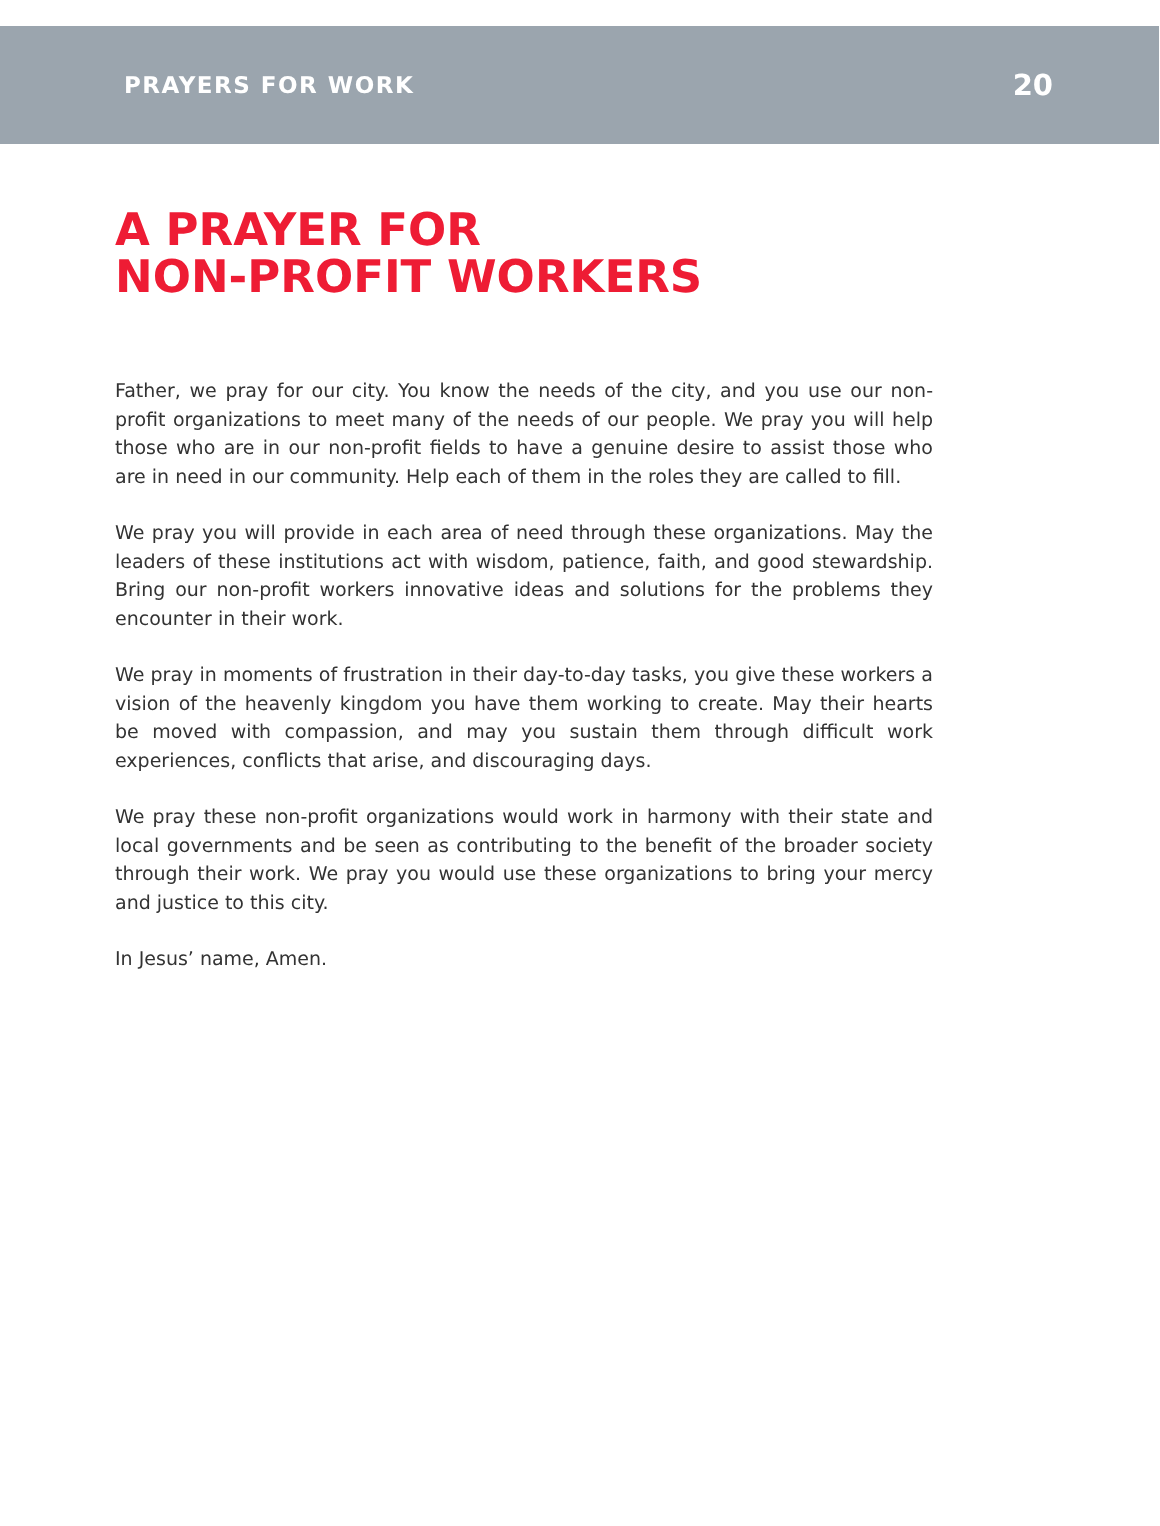PRAYERS FOR WORK 20
A PRAYER FOR
NON-PROFIT WORKERS
Father, we pray for our city. You know the needs of the city, and you use our non-profit organizations to meet many of the needs of our people. We pray you will help those who are in our non-profit fields to have a genuine desire to assist those who are in need in our community. Help each of them in the roles they are called to fill.
We pray you will provide in each area of need through these organizations. May the leaders of these institutions act with wisdom, patience, faith, and good stewardship. Bring our non-profit workers innovative ideas and solutions for the problems they encounter in their work.
We pray in moments of frustration in their day-to-day tasks, you give these workers a vision of the heavenly kingdom you have them working to create. May their hearts be moved with compassion, and may you sustain them through difficult work experiences, conflicts that arise, and discouraging days.
We pray these non-profit organizations would work in harmony with their state and local governments and be seen as contributing to the benefit of the broader society through their work. We pray you would use these organizations to bring your mercy and justice to this city.
In Jesus’ name, Amen.